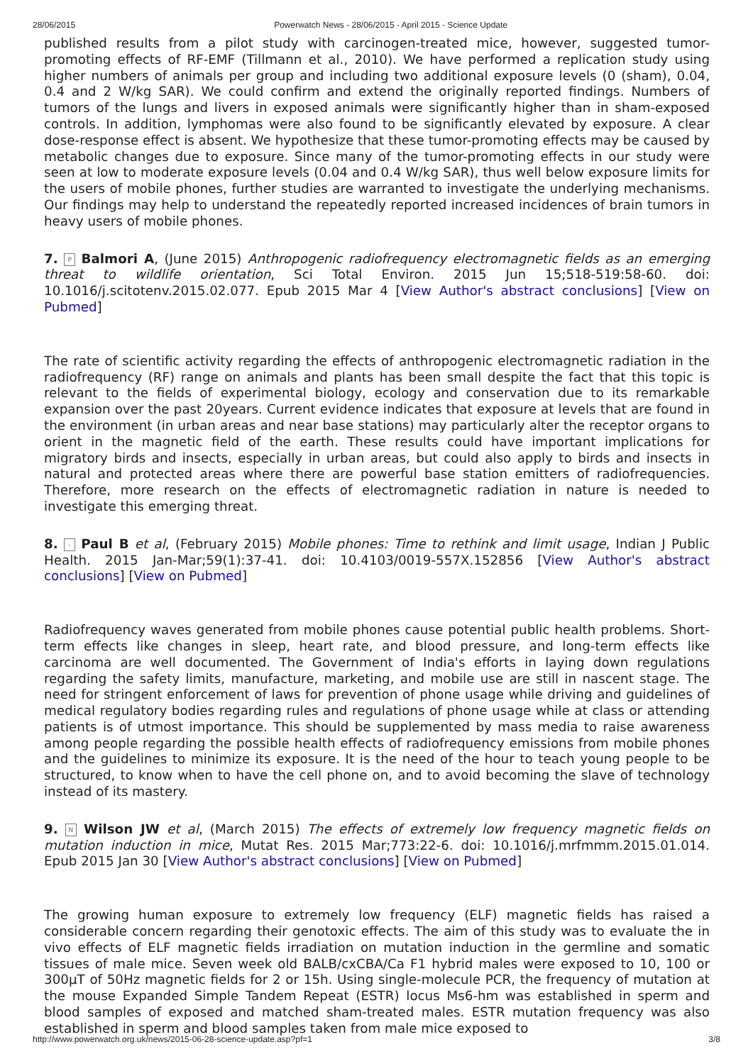28/06/2015 Powerwatch News - 28/06/2015 - April 2015 - Science Update
published results from a pilot study with carcinogen-treated mice, however, suggested tumor-promoting effects of RF-EMF (Tillmann et al., 2010). We have performed a replication study using higher numbers of animals per group and including two additional exposure levels (0 (sham), 0.04, 0.4 and 2 W/kg SAR). We could confirm and extend the originally reported findings. Numbers of tumors of the lungs and livers in exposed animals were significantly higher than in sham-exposed controls. In addition, lymphomas were also found to be significantly elevated by exposure. A clear dose-response effect is absent. We hypothesize that these tumor-promoting effects may be caused by metabolic changes due to exposure. Since many of the tumor-promoting effects in our study were seen at low to moderate exposure levels (0.04 and 0.4 W/kg SAR), thus well below exposure limits for the users of mobile phones, further studies are warranted to investigate the underlying mechanisms. Our findings may help to understand the repeatedly reported increased incidences of brain tumors in heavy users of mobile phones.
7. P Balmori A, (June 2015) Anthropogenic radiofrequency electromagnetic fields as an emerging threat to wildlife orientation, Sci Total Environ. 2015 Jun 15;518-519:58-60. doi: 10.1016/j.scitotenv.2015.02.077. Epub 2015 Mar 4 [View Author's abstract conclusions] [View on Pubmed]
The rate of scientific activity regarding the effects of anthropogenic electromagnetic radiation in the radiofrequency (RF) range on animals and plants has been small despite the fact that this topic is relevant to the fields of experimental biology, ecology and conservation due to its remarkable expansion over the past 20years. Current evidence indicates that exposure at levels that are found in the environment (in urban areas and near base stations) may particularly alter the receptor organs to orient in the magnetic field of the earth. These results could have important implications for migratory birds and insects, especially in urban areas, but could also apply to birds and insects in natural and protected areas where there are powerful base station emitters of radiofrequencies. Therefore, more research on the effects of electromagnetic radiation in nature is needed to investigate this emerging threat.
8. - Paul B et al, (February 2015) Mobile phones: Time to rethink and limit usage, Indian J Public Health. 2015 Jan-Mar;59(1):37-41. doi: 10.4103/0019-557X.152856 [View Author's abstract conclusions] [View on Pubmed]
Radiofrequency waves generated from mobile phones cause potential public health problems. Short-term effects like changes in sleep, heart rate, and blood pressure, and long-term effects like carcinoma are well documented. The Government of India's efforts in laying down regulations regarding the safety limits, manufacture, marketing, and mobile use are still in nascent stage. The need for stringent enforcement of laws for prevention of phone usage while driving and guidelines of medical regulatory bodies regarding rules and regulations of phone usage while at class or attending patients is of utmost importance. This should be supplemented by mass media to raise awareness among people regarding the possible health effects of radiofrequency emissions from mobile phones and the guidelines to minimize its exposure. It is the need of the hour to teach young people to be structured, to know when to have the cell phone on, and to avoid becoming the slave of technology instead of its mastery.
9. N Wilson JW et al, (March 2015) The effects of extremely low frequency magnetic fields on mutation induction in mice, Mutat Res. 2015 Mar;773:22-6. doi: 10.1016/j.mrfmmm.2015.01.014. Epub 2015 Jan 30 [View Author's abstract conclusions] [View on Pubmed]
The growing human exposure to extremely low frequency (ELF) magnetic fields has raised a considerable concern regarding their genotoxic effects. The aim of this study was to evaluate the in vivo effects of ELF magnetic fields irradiation on mutation induction in the germline and somatic tissues of male mice. Seven week old BALB/cxCBA/Ca F1 hybrid males were exposed to 10, 100 or 300μT of 50Hz magnetic fields for 2 or 15h. Using single-molecule PCR, the frequency of mutation at the mouse Expanded Simple Tandem Repeat (ESTR) locus Ms6-hm was established in sperm and blood samples of exposed and matched sham-treated males. ESTR mutation frequency was also established in sperm and blood samples taken from male mice exposed to
http://www.powerwatch.org.uk/news/2015-06-28-science-update.asp?pf=1 3/8